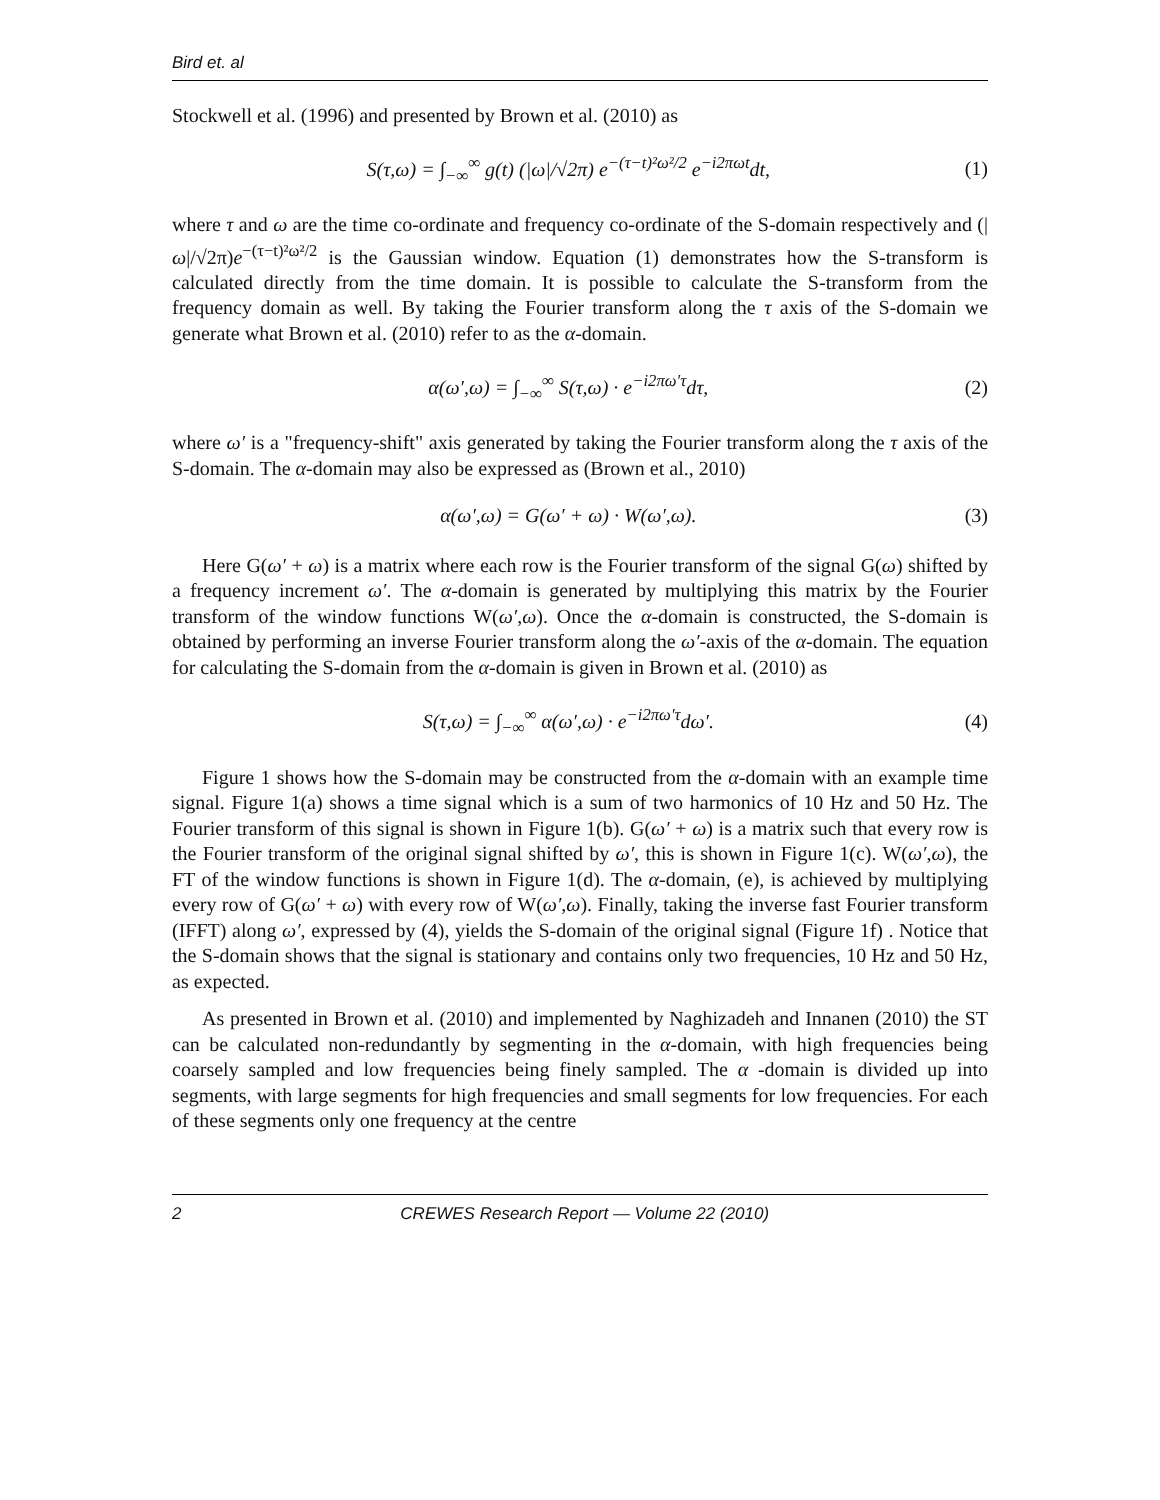Bird et. al
Stockwell et al. (1996) and presented by Brown et al. (2010) as
S(τ,ω) = ∫<sub>−∞</sub><sup>∞</sup> g(t) (|ω|/√2π) e<sup>−(τ−t)²ω²/2</sup> e<sup>−i2πωt</sup>dt, (1)
where τ and ω are the time co-ordinate and frequency co-ordinate of the S-domain respectively and (|ω|/√2π)e<sup>−(τ−t)²ω²/2</sup> is the Gaussian window. Equation (1) demonstrates how the S-transform is calculated directly from the time domain. It is possible to calculate the S-transform from the frequency domain as well. By taking the Fourier transform along the τ axis of the S-domain we generate what Brown et al. (2010) refer to as the α-domain.
α(ω′,ω) = ∫<sub>−∞</sub><sup>∞</sup> S(τ,ω) · e<sup>−i2πω′τ</sup>dτ, (2)
where ω′ is a "frequency-shift" axis generated by taking the Fourier transform along the τ axis of the S-domain. The α-domain may also be expressed as (Brown et al., 2010)
α(ω′,ω) = G(ω′ + ω) · W(ω′,ω). (3)
Here G(ω′ + ω) is a matrix where each row is the Fourier transform of the signal G(ω) shifted by a frequency increment ω′. The α-domain is generated by multiplying this matrix by the Fourier transform of the window functions W(ω′,ω). Once the α-domain is constructed, the S-domain is obtained by performing an inverse Fourier transform along the ω′-axis of the α-domain. The equation for calculating the S-domain from the α-domain is given in Brown et al. (2010) as
S(τ,ω) = ∫<sub>−∞</sub><sup>∞</sup> α(ω′,ω) · e<sup>−i2πω′τ</sup>dω′. (4)
Figure 1 shows how the S-domain may be constructed from the α-domain with an example time signal. Figure 1(a) shows a time signal which is a sum of two harmonics of 10 Hz and 50 Hz. The Fourier transform of this signal is shown in Figure 1(b). G(ω′ + ω) is a matrix such that every row is the Fourier transform of the original signal shifted by ω′, this is shown in Figure 1(c). W(ω′,ω), the FT of the window functions is shown in Figure 1(d). The α-domain, (e), is achieved by multiplying every row of G(ω′ + ω) with every row of W(ω′,ω). Finally, taking the inverse fast Fourier transform (IFFT) along ω′, expressed by (4), yields the S-domain of the original signal (Figure 1f) . Notice that the S-domain shows that the signal is stationary and contains only two frequencies, 10 Hz and 50 Hz, as expected.
As presented in Brown et al. (2010) and implemented by Naghizadeh and Innanen (2010) the ST can be calculated non-redundantly by segmenting in the α-domain, with high frequencies being coarsely sampled and low frequencies being finely sampled. The α -domain is divided up into segments, with large segments for high frequencies and small segments for low frequencies. For each of these segments only one frequency at the centre
2 CREWES Research Report — Volume 22 (2010)